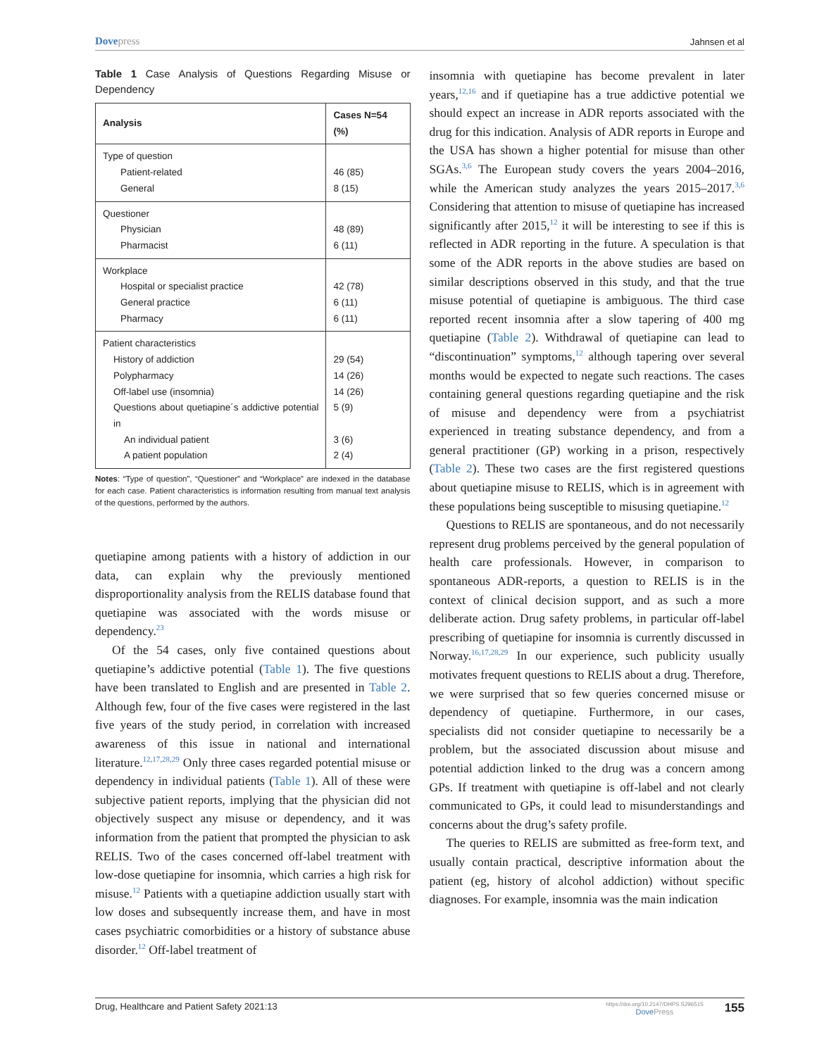Dovepress
Jahnsen et al
Table 1 Case Analysis of Questions Regarding Misuse or Dependency
| Analysis | Cases N=54 (%) |
| --- | --- |
| Type of question Patient-related General | 46 (85) 8 (15) |
| Questioner Physician Pharmacist | 48 (89) 6 (11) |
| Workplace Hospital or specialist practice General practice Pharmacy | 42 (78) 6 (11) 6 (11) |
| Patient characteristics History of addiction Polypharmacy Off-label use (insomnia) Questions about quetiapine´s addictive potential in An individual patient A patient population | 29 (54) 14 (26) 14 (26) 5 (9) 3 (6) 2 (4) |
Notes: “Type of question”, “Questioner” and “Workplace” are indexed in the database for each case. Patient characteristics is information resulting from manual text analysis of the questions, performed by the authors.
quetiapine among patients with a history of addiction in our data, can explain why the previously mentioned disproportionality analysis from the RELIS database found that quetiapine was associated with the words misuse or dependency.<sup>23</sup>
Of the 54 cases, only five contained questions about quetiapine’s addictive potential (Table 1). The five questions have been translated to English and are presented in Table 2. Although few, four of the five cases were registered in the last five years of the study period, in correlation with increased awareness of this issue in national and international literature.<sup>12,17,28,29</sup> Only three cases regarded potential misuse or dependency in individual patients (Table 1). All of these were subjective patient reports, implying that the physician did not objectively suspect any misuse or dependency, and it was information from the patient that prompted the physician to ask RELIS. Two of the cases concerned off-label treatment with low-dose quetiapine for insomnia, which carries a high risk for misuse.<sup>12</sup> Patients with a quetiapine addiction usually start with low doses and subsequently increase them, and have in most cases psychiatric comorbidities or a history of substance abuse disorder.<sup>12</sup> Off-label treatment of
insomnia with quetiapine has become prevalent in later years,<sup>12,16</sup> and if quetiapine has a true addictive potential we should expect an increase in ADR reports associated with the drug for this indication. Analysis of ADR reports in Europe and the USA has shown a higher potential for misuse than other SGAs.<sup>3,6</sup> The European study covers the years 2004–2016, while the American study analyzes the years 2015–2017.<sup>3,6</sup> Considering that attention to misuse of quetiapine has increased significantly after 2015,<sup>12</sup> it will be interesting to see if this is reflected in ADR reporting in the future. A speculation is that some of the ADR reports in the above studies are based on similar descriptions observed in this study, and that the true misuse potential of quetiapine is ambiguous. The third case reported recent insomnia after a slow tapering of 400 mg quetiapine (Table 2). Withdrawal of quetiapine can lead to “discontinuation” symptoms,<sup>12</sup> although tapering over several months would be expected to negate such reactions. The cases containing general questions regarding quetiapine and the risk of misuse and dependency were from a psychiatrist experienced in treating substance dependency, and from a general practitioner (GP) working in a prison, respectively (Table 2). These two cases are the first registered questions about quetiapine misuse to RELIS, which is in agreement with these populations being susceptible to misusing quetiapine.<sup>12</sup>
Questions to RELIS are spontaneous, and do not necessarily represent drug problems perceived by the general population of health care professionals. However, in comparison to spontaneous ADR-reports, a question to RELIS is in the context of clinical decision support, and as such a more deliberate action. Drug safety problems, in particular off-label prescribing of quetiapine for insomnia is currently discussed in Norway.<sup>16,17,28,29</sup> In our experience, such publicity usually motivates frequent questions to RELIS about a drug. Therefore, we were surprised that so few queries concerned misuse or dependency of quetiapine. Furthermore, in our cases, specialists did not consider quetiapine to necessarily be a problem, but the associated discussion about misuse and potential addiction linked to the drug was a concern among GPs. If treatment with quetiapine is off-label and not clearly communicated to GPs, it could lead to misunderstandings and concerns about the drug’s safety profile.
The queries to RELIS are submitted as free-form text, and usually contain practical, descriptive information about the patient (eg, history of alcohol addiction) without specific diagnoses. For example, insomnia was the main indication
Drug, Healthcare and Patient Safety 2021:13
https://doi.org/10.2147/DHPS.S296515
DovePress
155